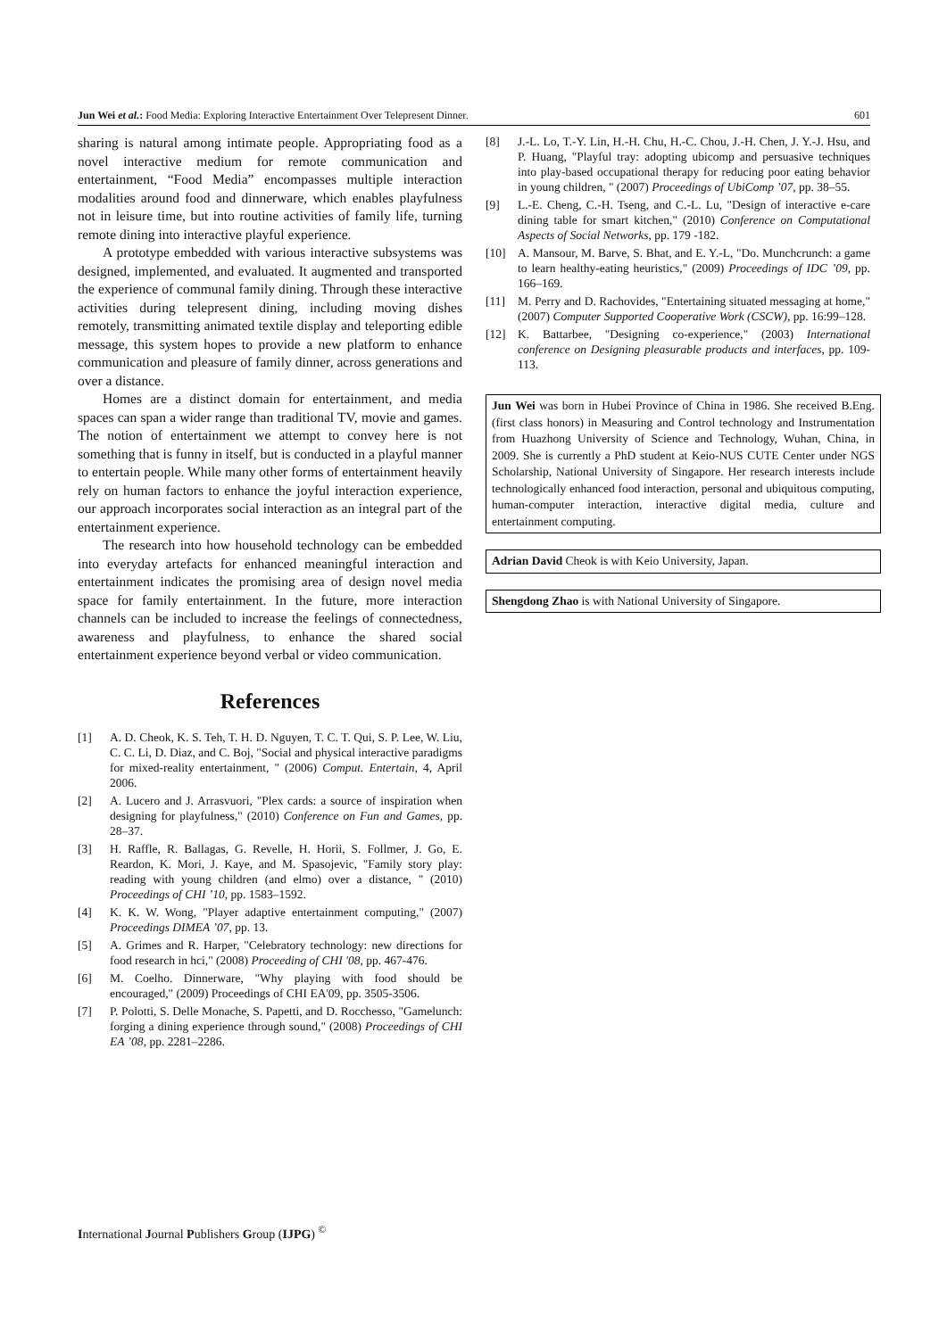Jun Wei et al.: Food Media: Exploring Interactive Entertainment Over Telepresent Dinner. 601
sharing is natural among intimate people. Appropriating food as a novel interactive medium for remote communication and entertainment, “Food Media” encompasses multiple interaction modalities around food and dinnerware, which enables playfulness not in leisure time, but into routine activities of family life, turning remote dining into interactive playful experience.
A prototype embedded with various interactive subsystems was designed, implemented, and evaluated. It augmented and transported the experience of communal family dining. Through these interactive activities during telepresent dining, including moving dishes remotely, transmitting animated textile display and teleporting edible message, this system hopes to provide a new platform to enhance communication and pleasure of family dinner, across generations and over a distance.
Homes are a distinct domain for entertainment, and media spaces can span a wider range than traditional TV, movie and games. The notion of entertainment we attempt to convey here is not something that is funny in itself, but is conducted in a playful manner to entertain people. While many other forms of entertainment heavily rely on human factors to enhance the joyful interaction experience, our approach incorporates social interaction as an integral part of the entertainment experience.
The research into how household technology can be embedded into everyday artefacts for enhanced meaningful interaction and entertainment indicates the promising area of design novel media space for family entertainment. In the future, more interaction channels can be included to increase the feelings of connectedness, awareness and playfulness, to enhance the shared social entertainment experience beyond verbal or video communication.
References
[1] A. D. Cheok, K. S. Teh, T. H. D. Nguyen, T. C. T. Qui, S. P. Lee, W. Liu, C. C. Li, D. Diaz, and C. Boj, "Social and physical interactive paradigms for mixed-reality entertainment, " (2006) Comput. Entertain, 4, April 2006.
[2] A. Lucero and J. Arrasvuori, "Plex cards: a source of inspiration when designing for playfulness," (2010) Conference on Fun and Games, pp. 28–37.
[3] H. Raffle, R. Ballagas, G. Revelle, H. Horii, S. Follmer, J. Go, E. Reardon, K. Mori, J. Kaye, and M. Spasojevic, "Family story play: reading with young children (and elmo) over a distance, " (2010) Proceedings of CHI ’10, pp. 1583–1592.
[4] K. K. W. Wong, "Player adaptive entertainment computing," (2007) Proceedings DIMEA ’07, pp. 13.
[5] A. Grimes and R. Harper, "Celebratory technology: new directions for food research in hci," (2008) Proceeding of CHI '08, pp. 467-476.
[6] M. Coelho. Dinnerware, "Why playing with food should be encouraged," (2009) Proceedings of CHI EA'09, pp. 3505-3506.
[7] P. Polotti, S. Delle Monache, S. Papetti, and D. Rocchesso, "Gamelunch: forging a dining experience through sound," (2008) Proceedings of CHI EA ’08, pp. 2281–2286.
[8] J.-L. Lo, T.-Y. Lin, H.-H. Chu, H.-C. Chou, J.-H. Chen, J. Y.-J. Hsu, and P. Huang, "Playful tray: adopting ubicomp and persuasive techniques into play-based occupational therapy for reducing poor eating behavior in young children, " (2007) Proceedings of UbiComp ’07, pp. 38–55.
[9] L.-E. Cheng, C.-H. Tseng, and C.-L. Lu, "Design of interactive e-care dining table for smart kitchen," (2010) Conference on Computational Aspects of Social Networks, pp. 179 -182.
[10] A. Mansour, M. Barve, S. Bhat, and E. Y.-L, "Do. Munchcrunch: a game to learn healthy-eating heuristics," (2009) Proceedings of IDC ’09, pp. 166–169.
[11] M. Perry and D. Rachovides, "Entertaining situated messaging at home," (2007) Computer Supported Cooperative Work (CSCW), pp. 16:99–128.
[12] K. Battarbee, "Designing co-experience," (2003) International conference on Designing pleasurable products and interfaces, pp. 109-113.
Jun Wei was born in Hubei Province of China in 1986. She received B.Eng. (first class honors) in Measuring and Control technology and Instrumentation from Huazhong University of Science and Technology, Wuhan, China, in 2009. She is currently a PhD student at Keio-NUS CUTE Center under NGS Scholarship, National University of Singapore. Her research interests include technologically enhanced food interaction, personal and ubiquitous computing, human-computer interaction, interactive digital media, culture and entertainment computing.
Adrian David Cheok is with Keio University, Japan.
Shengdong Zhao is with National University of Singapore.
International Journal Publishers Group (IJPG) <sup>©</sup>